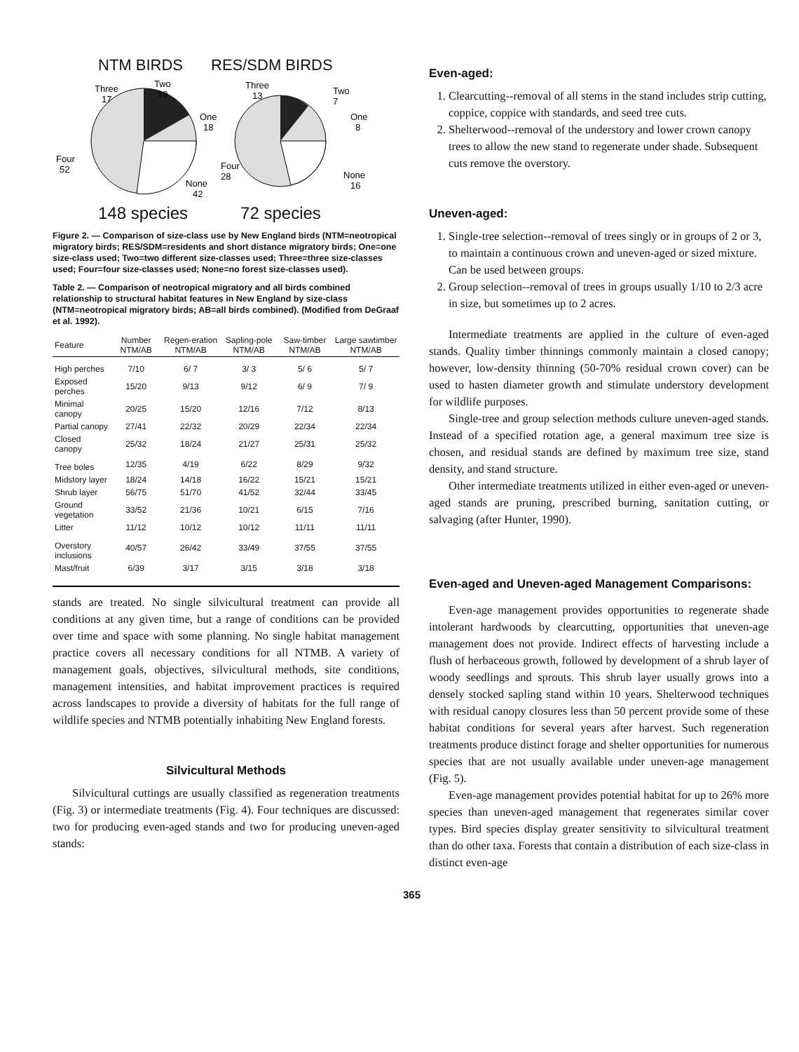NTM BIRDS RES/SDM BIRDS
Three
17
Two
19
One
18
Four
52
None
42
Three
13
Two
7
One
8
Four
28
None
16
148 species 72 species
Figure 2. — Comparison of size-class use by New England birds (NTM=neotropical migratory birds; RES/SDM=residents and short distance migratory birds; One=one size-class used; Two=two different size-classes used; Three=three size-classes used; Four=four size-classes used; None=no forest size-classes used).
Table 2. — Comparison of neotropical migratory and all birds combined relationship to structural habitat features in New England by size-class (NTM=neotropical migratory birds; AB=all birds combined). (Modified from DeGraaf et al. 1992).
| Feature | Number NTM/AB | Regen-eration NTM/AB | Sapling-pole NTM/AB | Saw-timber NTM/AB | Large sawtimber NTM/AB |
| --- | --- | --- | --- | --- | --- |
| High perches | 7/10 | 6/ 7 | 3/ 3 | 5/ 6 | 5/ 7 |
| Exposed perches | 15/20 | 9/13 | 9/12 | 6/ 9 | 7/ 9 |
| Minimal canopy | 20/25 | 15/20 | 12/16 | 7/12 | 8/13 |
| Partial canopy | 27/41 | 22/32 | 20/29 | 22/34 | 22/34 |
| Closed canopy | 25/32 | 18/24 | 21/27 | 25/31 | 25/32 |
| Tree boles | 12/35 | 4/19 | 6/22 | 8/29 | 9/32 |
| Midstory layer | 18/24 | 14/18 | 16/22 | 15/21 | 15/21 |
| Shrub layer | 56/75 | 51/70 | 41/52 | 32/44 | 33/45 |
| Ground vegetation | 33/52 | 21/36 | 10/21 | 6/15 | 7/16 |
| Litter | 11/12 | 10/12 | 10/12 | 11/11 | 11/11 |
| Overstory inclusions | 40/57 | 26/42 | 33/49 | 37/55 | 37/55 |
| Mast/fruit | 6/39 | 3/17 | 3/15 | 3/18 | 3/18 |
stands are treated. No single silvicultural treatment can provide all conditions at any given time, but a range of conditions can be provided over time and space with some planning. No single habitat management practice covers all necessary conditions for all NTMB. A variety of management goals, objectives, silvicultural methods, site conditions, management intensities, and habitat improvement practices is required across landscapes to provide a diversity of habitats for the full range of wildlife species and NTMB potentially inhabiting New England forests.
Silvicultural Methods
Silvicultural cuttings are usually classified as regeneration treatments (Fig. 3) or intermediate treatments (Fig. 4). Four techniques are discussed: two for producing even-aged stands and two for producing uneven-aged stands:
Even-aged:
1. Clearcutting--removal of all stems in the stand includes strip cutting, coppice, coppice with standards, and seed tree cuts.
2. Shelterwood--removal of the understory and lower crown canopy trees to allow the new stand to regenerate under shade. Subsequent cuts remove the overstory.
Uneven-aged:
1. Single-tree selection--removal of trees singly or in groups of 2 or 3, to maintain a continuous crown and uneven-aged or sized mixture. Can be used between groups.
2. Group selection--removal of trees in groups usually 1/10 to 2/3 acre in size, but sometimes up to 2 acres.
Intermediate treatments are applied in the culture of even-aged stands. Quality timber thinnings commonly maintain a closed canopy; however, low-density thinning (50-70% residual crown cover) can be used to hasten diameter growth and stimulate understory development for wildlife purposes.
Single-tree and group selection methods culture uneven-aged stands. Instead of a specified rotation age, a general maximum tree size is chosen, and residual stands are defined by maximum tree size, stand density, and stand structure.
Other intermediate treatments utilized in either even-aged or uneven-aged stands are pruning, prescribed burning, sanitation cutting, or salvaging (after Hunter, 1990).
Even-aged and Uneven-aged Management Comparisons:
Even-age management provides opportunities to regenerate shade intolerant hardwoods by clearcutting, opportunities that uneven-age management does not provide. Indirect effects of harvesting include a flush of herbaceous growth, followed by development of a shrub layer of woody seedlings and sprouts. This shrub layer usually grows into a densely stocked sapling stand within 10 years. Shelterwood techniques with residual canopy closures less than 50 percent provide some of these habitat conditions for several years after harvest. Such regeneration treatments produce distinct forage and shelter opportunities for numerous species that are not usually available under uneven-age management (Fig. 5).
Even-age management provides potential habitat for up to 26% more species than uneven-aged management that regenerates similar cover types. Bird species display greater sensitivity to silvicultural treatment than do other taxa. Forests that contain a distribution of each size-class in distinct even-age
365